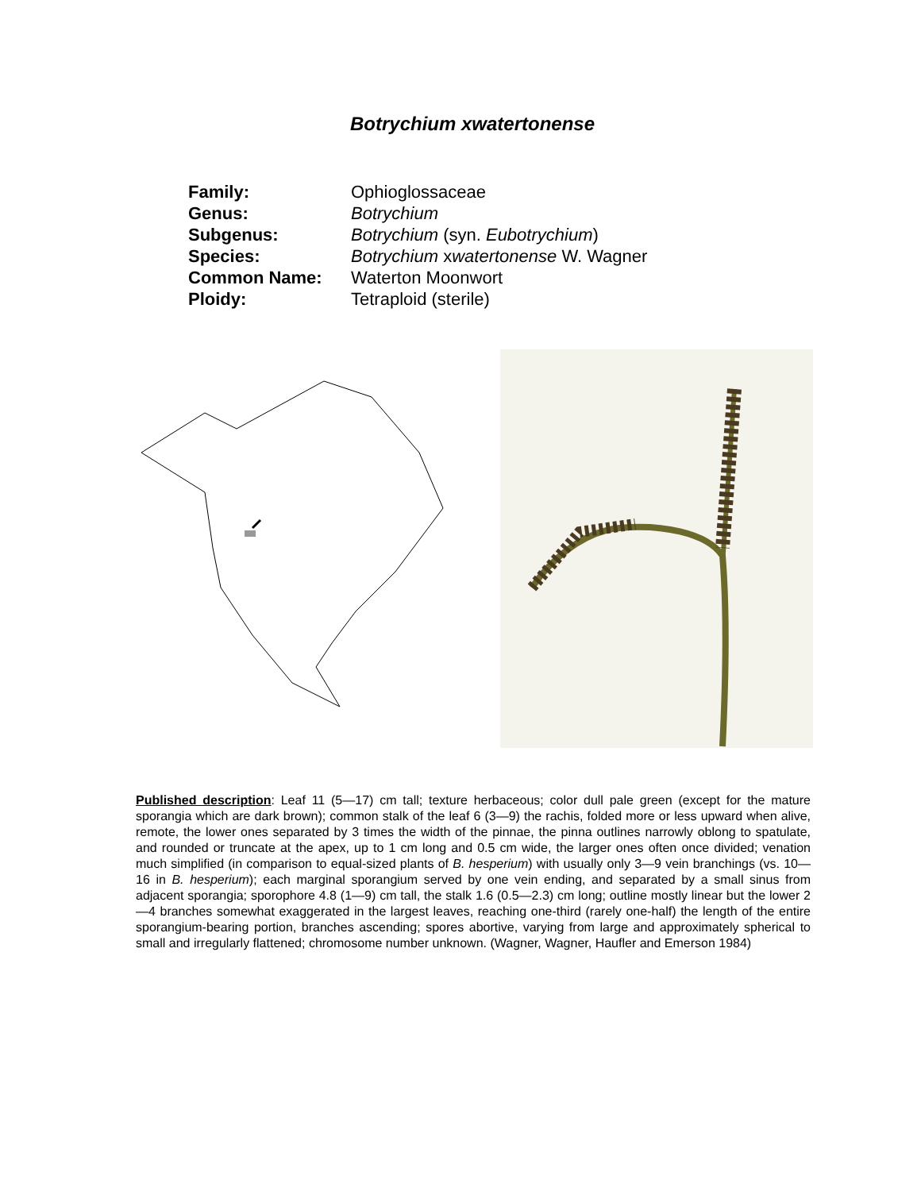Botrychium xwatertonense
| Family: | Ophioglossaceae |
| Genus: | Botrychium |
| Subgenus: | Botrychium (syn. Eubotrychium ) |
| Species: | Botrychium x watertonense W. Wagner |
| Common Name: | Waterton Moonwort |
| Ploidy: | Tetraploid (sterile) |
Published description: Leaf 11 (5—17) cm tall; texture herbaceous; color dull pale green (except for the mature sporangia which are dark brown); common stalk of the leaf 6 (3—9) the rachis, folded more or less upward when alive, remote, the lower ones separated by 3 times the width of the pinnae, the pinna outlines narrowly oblong to spatulate, and rounded or truncate at the apex, up to 1 cm long and 0.5 cm wide, the larger ones often once divided; venation much simplified (in comparison to equal-sized plants of B. hesperium) with usually only 3—9 vein branchings (vs. 10—16 in B. hesperium); each marginal sporangium served by one vein ending, and separated by a small sinus from adjacent sporangia; sporophore 4.8 (1—9) cm tall, the stalk 1.6 (0.5—2.3) cm long; outline mostly linear but the lower 2—4 branches somewhat exaggerated in the largest leaves, reaching one-third (rarely one-half) the length of the entire sporangium-bearing portion, branches ascending; spores abortive, varying from large and approximately spherical to small and irregularly flattened; chromosome number unknown. (Wagner, Wagner, Haufler and Emerson 1984)